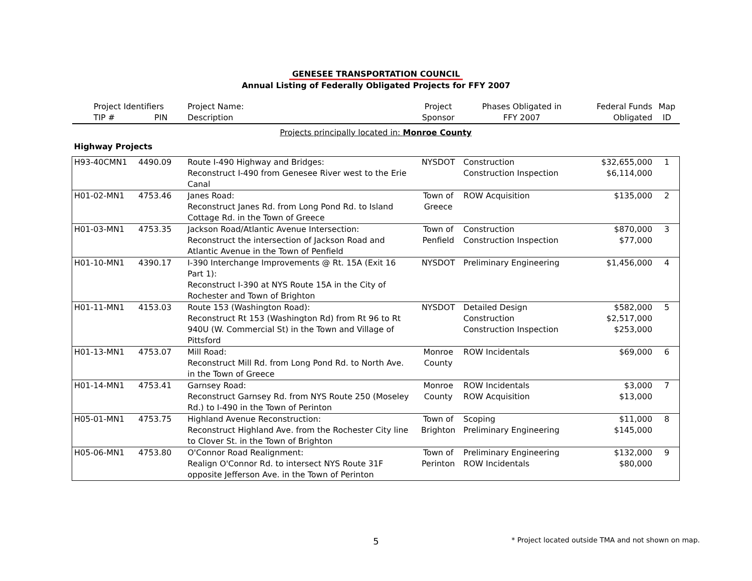GENESEE TRANSPORTATION COUNCIL
Annual Listing of Federally Obligated Projects for FFY 2007
| Project Identifiers | | Project Name: | Project | Phases Obligated in | Federal Funds | Map |
| --- | --- | --- | --- | --- | --- | --- |
| TIP # | PIN | Description | Sponsor | FFY 2007 | Obligated | ID |
| Projects principally located in: Monroe County | | | | | | |
| Highway Projects | | | | | | |
| H93-40CMN1 | 4490.09 | Route I-490 Highway and Bridges: Reconstruct I-490 from Genesee River west to the Erie Canal | NYSDOT | Construction Construction Inspection | $32,655,000 $6,114,000 | 1 |
| H01-02-MN1 | 4753.46 | Janes Road: Reconstruct Janes Rd. from Long Pond Rd. to Island Cottage Rd. in the Town of Greece | Town of Greece | ROW Acquisition | $135,000 | 2 |
| H01-03-MN1 | 4753.35 | Jackson Road/Atlantic Avenue Intersection: Reconstruct the intersection of Jackson Road and Atlantic Avenue in the Town of Penfield | Town of Penfield | Construction Construction Inspection | $870,000 $77,000 | 3 |
| H01-10-MN1 | 4390.17 | I-390 Interchange Improvements @ Rt. 15A (Exit 16 Part 1): Reconstruct I-390 at NYS Route 15A in the City of Rochester and Town of Brighton | NYSDOT | Preliminary Engineering | $1,456,000 | 4 |
| H01-11-MN1 | 4153.03 | Route 153 (Washington Road): Reconstruct Rt 153 (Washington Rd) from Rt 96 to Rt 940U (W. Commercial St) in the Town and Village of Pittsford | NYSDOT | Detailed Design Construction Construction Inspection | $582,000 $2,517,000 $253,000 | 5 |
| H01-13-MN1 | 4753.07 | Mill Road: Reconstruct Mill Rd. from Long Pond Rd. to North Ave. in the Town of Greece | Monroe County | ROW Incidentals | $69,000 | 6 |
| H01-14-MN1 | 4753.41 | Garnsey Road: Reconstruct Garnsey Rd. from NYS Route 250 (Moseley Rd.) to I-490 in the Town of Perinton | Monroe County | ROW Incidentals ROW Acquisition | $3,000 $13,000 | 7 |
| H05-01-MN1 | 4753.75 | Highland Avenue Reconstruction: Reconstruct Highland Ave. from the Rochester City line to Clover St. in the Town of Brighton | Town of Brighton | Scoping Preliminary Engineering | $11,000 $145,000 | 8 |
| H05-06-MN1 | 4753.80 | O'Connor Road Realignment: Realign O'Connor Rd. to intersect NYS Route 31F opposite Jefferson Ave. in the Town of Perinton | Town of Perinton | Preliminary Engineering ROW Incidentals | $132,000 $80,000 | 9 |
* Project located outside TMA and not shown on map.
5